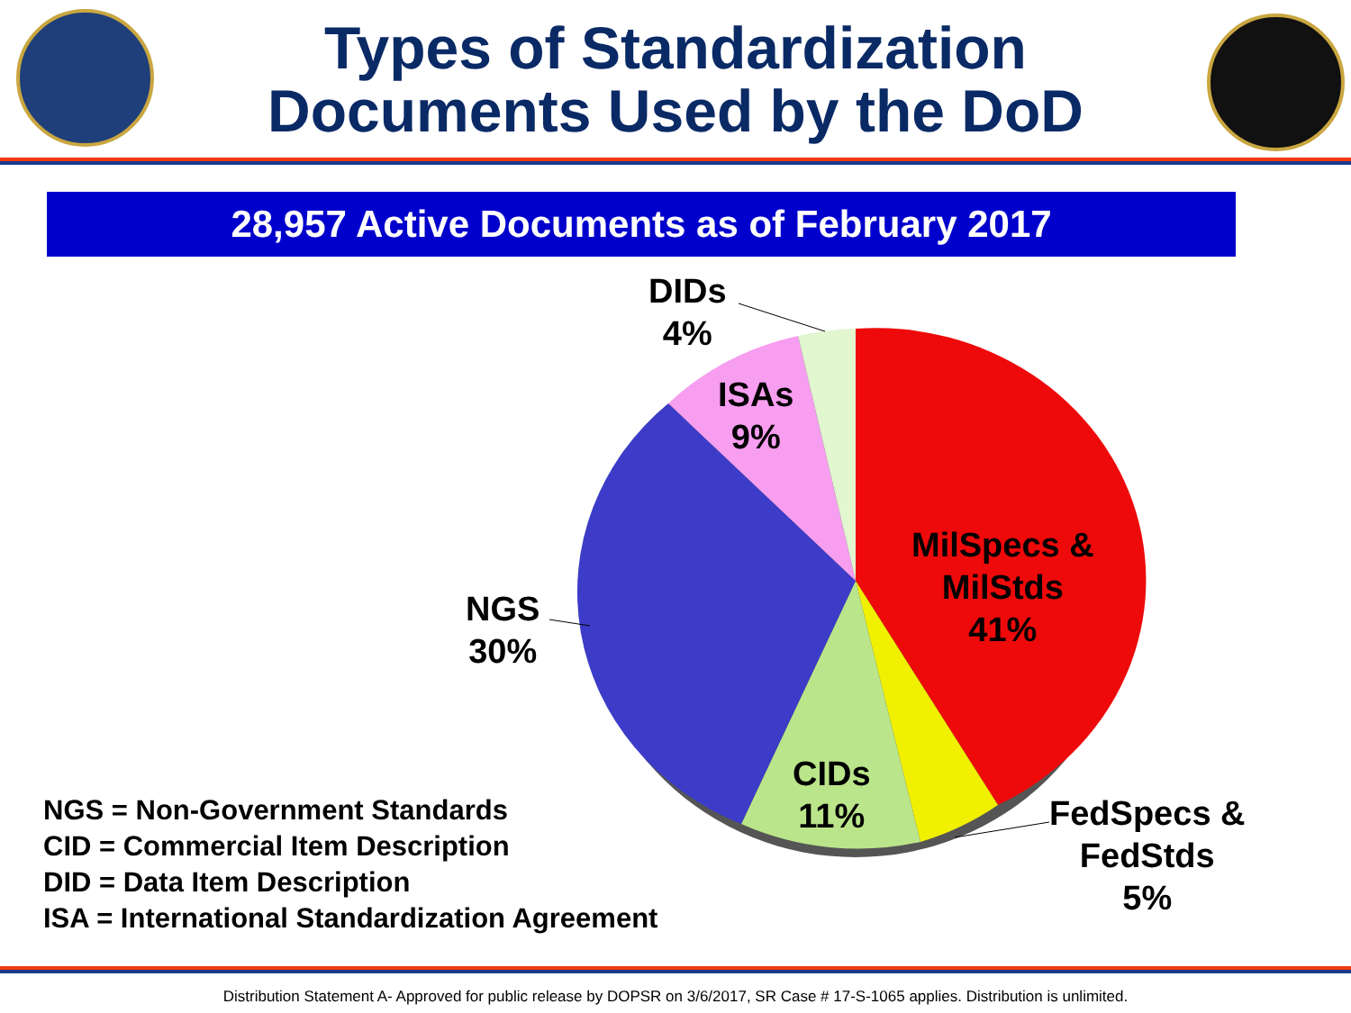Types of Standardization
Documents Used by the DoD
28,957 Active Documents as of February 2017
DIDs
4%
ISAs
9%
MilSpecs &
MilStds
41%
NGS
30%
CIDs
11%
FedSpecs &
FedStds
5%
NGS = Non-Government Standards
CID = Commercial Item Description
DID = Data Item Description
ISA = International Standardization Agreement
Distribution Statement A- Approved for public release by DOPSR on 3/6/2017, SR Case # 17-S-1065 applies. Distribution is unlimited.